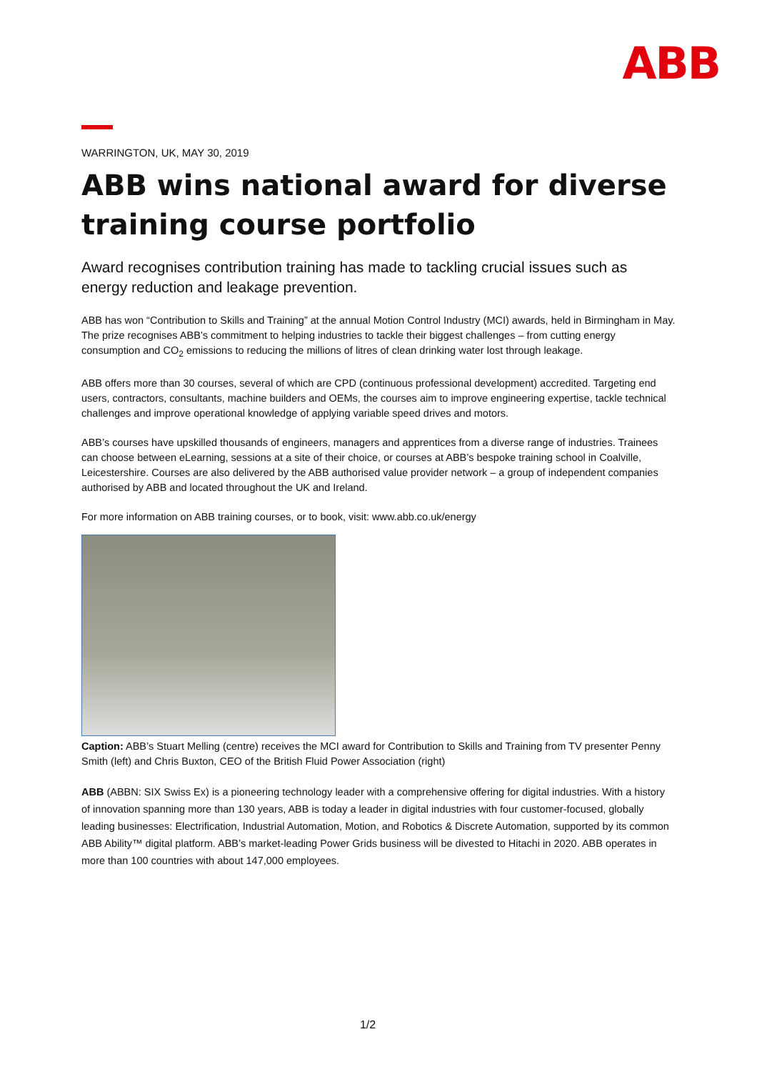ABB
WARRINGTON, UK, MAY 30, 2019
ABB wins national award for diverse training course portfolio
Award recognises contribution training has made to tackling crucial issues such as energy reduction and leakage prevention.
ABB has won “Contribution to Skills and Training” at the annual Motion Control Industry (MCI) awards, held in Birmingham in May. The prize recognises ABB’s commitment to helping industries to tackle their biggest challenges – from cutting energy consumption and CO<sub>2</sub> emissions to reducing the millions of litres of clean drinking water lost through leakage.
ABB offers more than 30 courses, several of which are CPD (continuous professional development) accredited. Targeting end users, contractors, consultants, machine builders and OEMs, the courses aim to improve engineering expertise, tackle technical challenges and improve operational knowledge of applying variable speed drives and motors.
ABB’s courses have upskilled thousands of engineers, managers and apprentices from a diverse range of industries. Trainees can choose between eLearning, sessions at a site of their choice, or courses at ABB’s bespoke training school in Coalville, Leicestershire. Courses are also delivered by the ABB authorised value provider network – a group of independent companies authorised by ABB and located throughout the UK and Ireland.
For more information on ABB training courses, or to book, visit: www.abb.co.uk/energy
Caption: ABB’s Stuart Melling (centre) receives the MCI award for Contribution to Skills and Training from TV presenter Penny Smith (left) and Chris Buxton, CEO of the British Fluid Power Association (right)
ABB (ABBN: SIX Swiss Ex) is a pioneering technology leader with a comprehensive offering for digital industries. With a history of innovation spanning more than 130 years, ABB is today a leader in digital industries with four customer-focused, globally leading businesses: Electrification, Industrial Automation, Motion, and Robotics & Discrete Automation, supported by its common ABB Ability™ digital platform. ABB’s market-leading Power Grids business will be divested to Hitachi in 2020. ABB operates in more than 100 countries with about 147,000 employees.
1/2